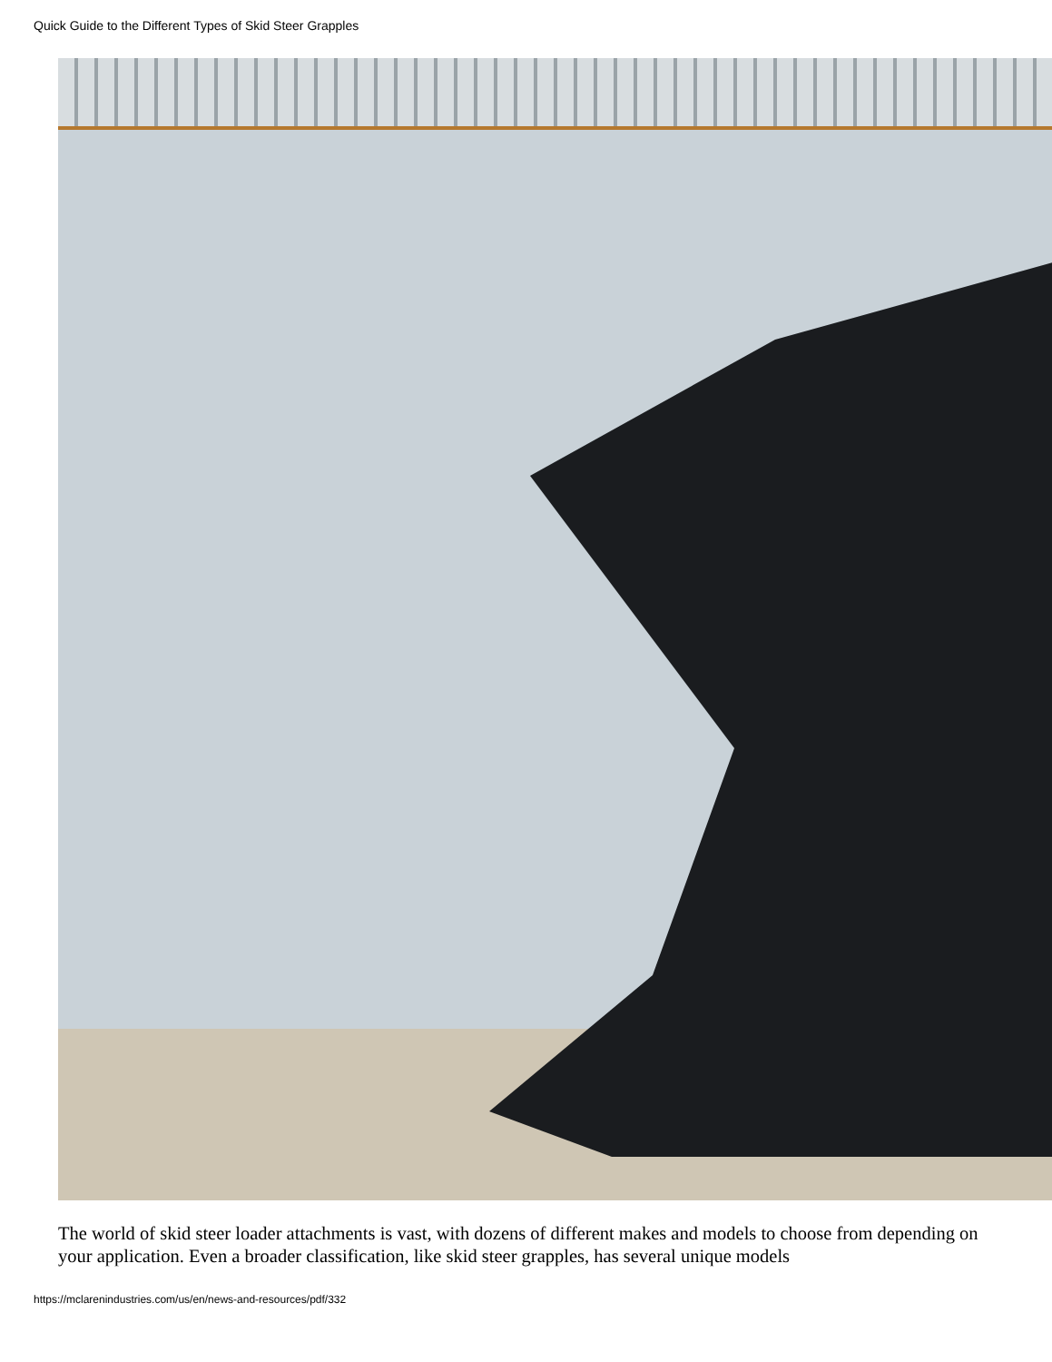Quick Guide to the Different Types of Skid Steer Grapples
The world of skid steer loader attachments is vast, with dozens of different makes and models to choose from depending on your application. Even a broader classification, like skid steer grapples, has several unique models
https://mclarenindustries.com/us/en/news-and-resources/pdf/332